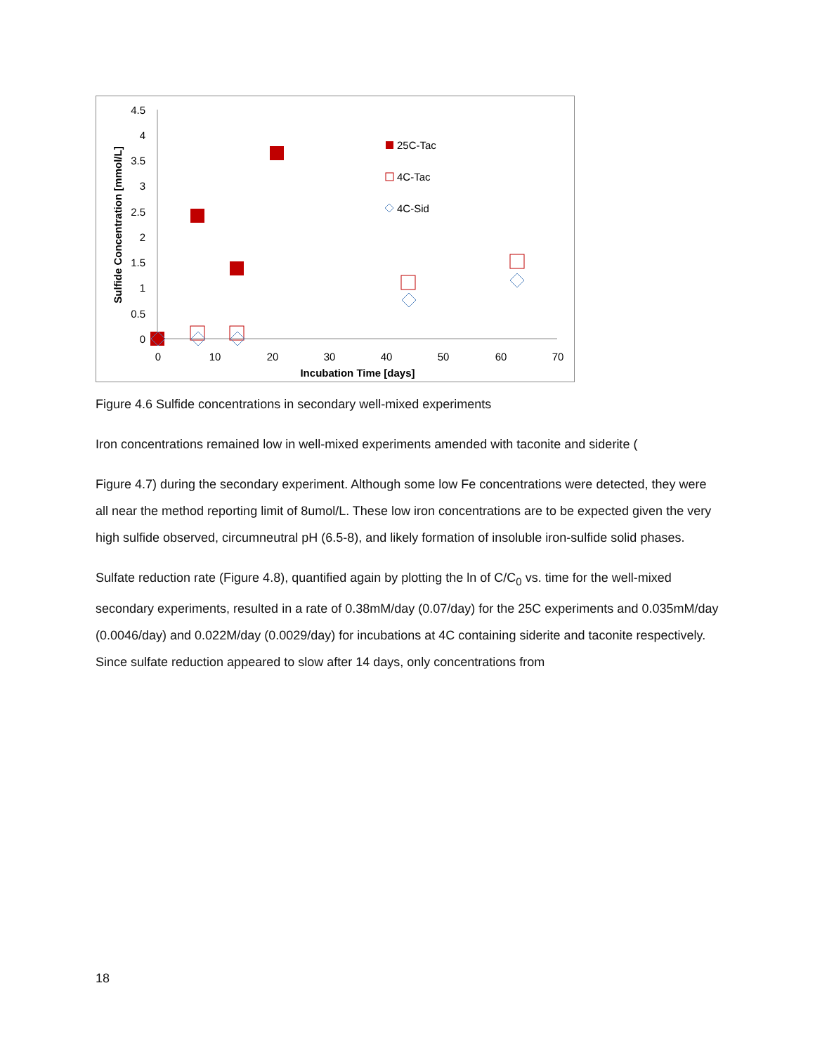4.5
4
3.5
3
2.5
2
1.5
1
0.5
0
0
10
20
30
40
50
60
70
Incubation Time [days]
Sulfide Concentration [mmol/L]
25C-Tac
4C-Tac
4C-Sid
Figure 4.6 Sulfide concentrations in secondary well-mixed experiments
Iron concentrations remained low in well-mixed experiments amended with taconite and siderite (
Figure 4.7) during the secondary experiment. Although some low Fe concentrations were detected, they were all near the method reporting limit of 8umol/L. These low iron concentrations are to be expected given the very high sulfide observed, circumneutral pH (6.5-8), and likely formation of insoluble iron-sulfide solid phases.
Sulfate reduction rate (Figure 4.8), quantified again by plotting the ln of C/C<sub>0</sub> vs. time for the well-mixed secondary experiments, resulted in a rate of 0.38mM/day (0.07/day) for the 25C experiments and 0.035mM/day (0.0046/day) and 0.022M/day (0.0029/day) for incubations at 4C containing siderite and taconite respectively. Since sulfate reduction appeared to slow after 14 days, only concentrations from
18